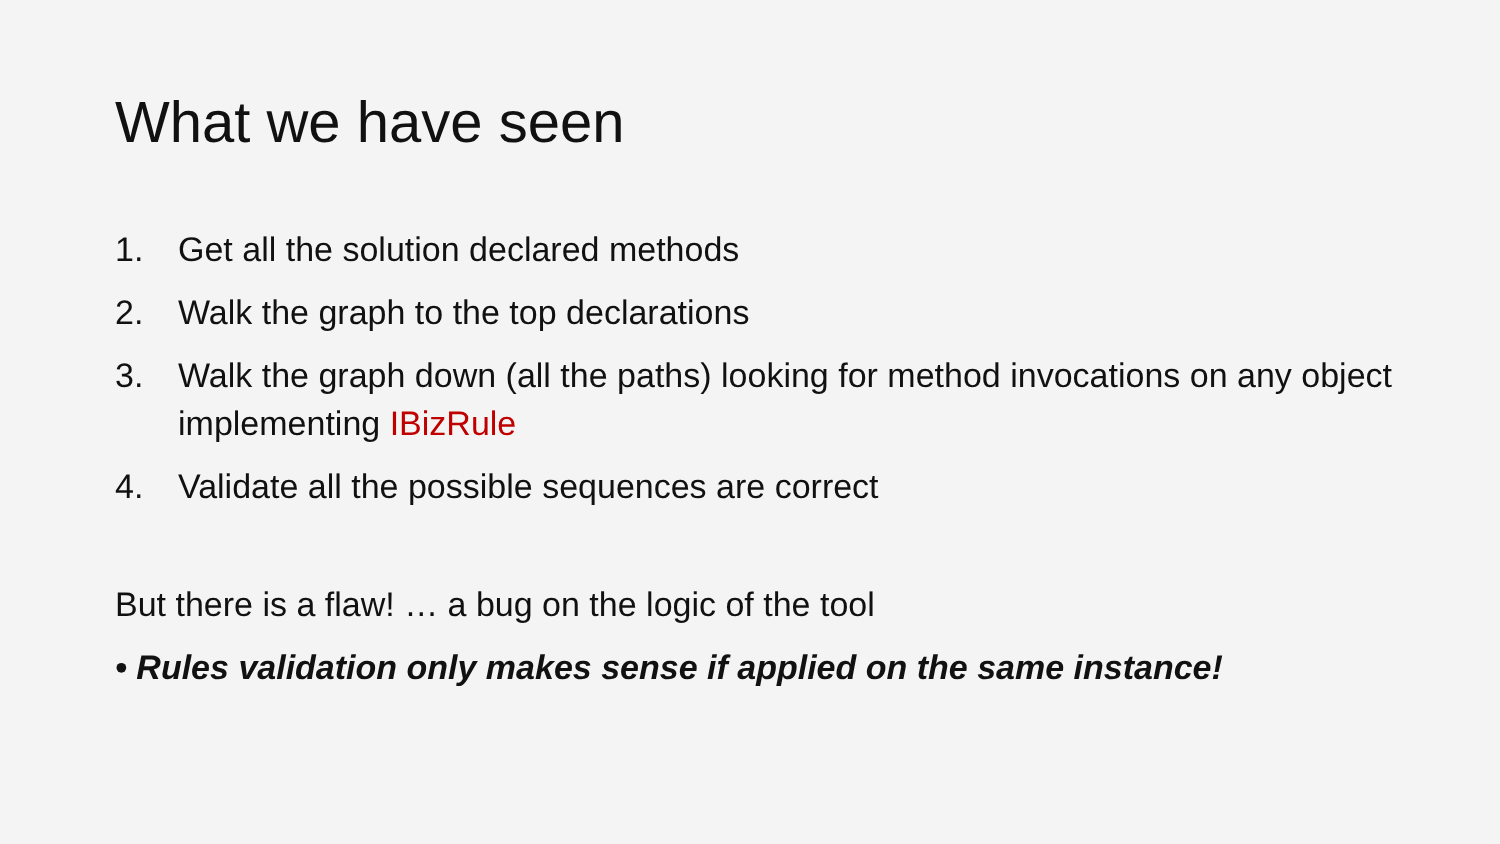What we have seen
1. Get all the solution declared methods
2. Walk the graph to the top declarations
3. Walk the graph down (all the paths) looking for method invocations on any object implementing IBizRule
4. Validate all the possible sequences are correct
But there is a flaw! … a bug on the logic of the tool
• Rules validation only makes sense if applied on the same instance!